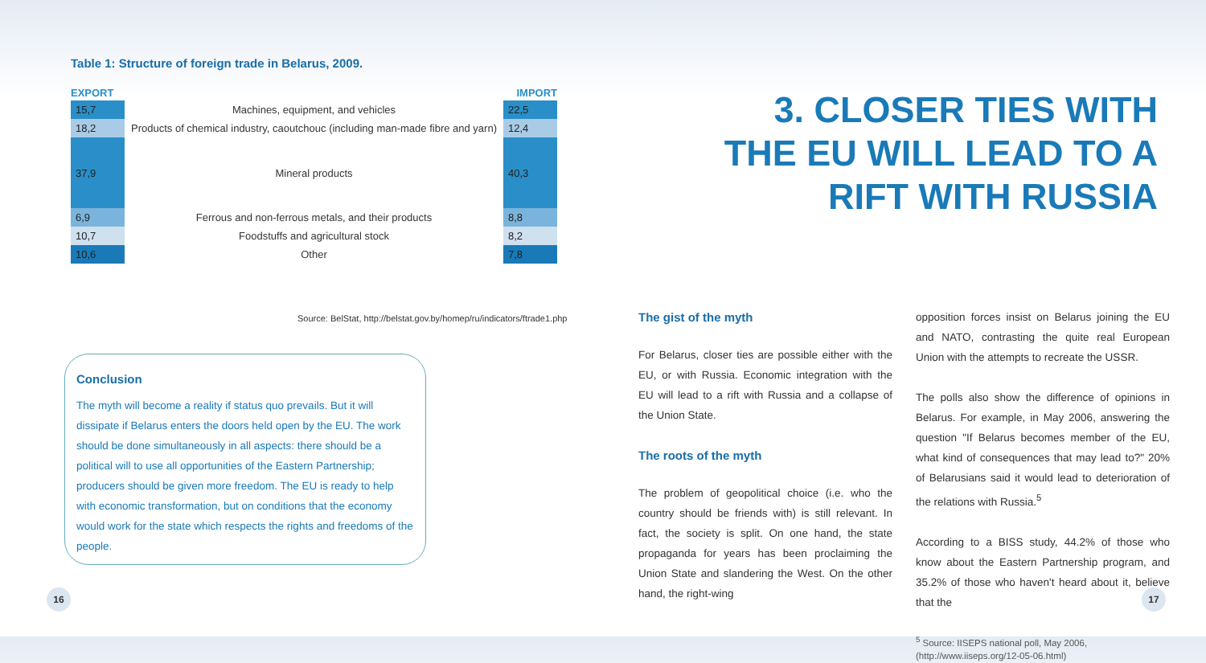Table 1: Structure of foreign trade in Belarus, 2009.
| EXPORT | | IMPORT |
| --- | --- | --- |
| 15,7 | Machines, equipment, and vehicles | 22,5 |
| 18,2 | Products of chemical industry, caoutchouc (including man-made fibre and yarn) | 12,4 |
| 37,9 | Mineral products | 40,3 |
| 6,9 | Ferrous and non-ferrous metals, and their products | 8,8 |
| 10,7 | Foodstuffs and agricultural stock | 8,2 |
| 10,6 | Other | 7,8 |
Source: BelStat, http://belstat.gov.by/homep/ru/indicators/ftrade1.php
Conclusion
The myth will become a reality if status quo prevails. But it will dissipate if Belarus enters the doors held open by the EU. The work should be done simultaneously in all aspects: there should be a political will to use all opportunities of the Eastern Partnership; producers should be given more freedom. The EU is ready to help with economic transformation, but on conditions that the economy would work for the state which respects the rights and freedoms of the people.
16
3. CLOSER TIES WITH THE EU WILL LEAD TO A RIFT WITH RUSSIA
The gist of the myth
For Belarus, closer ties are possible either with the EU, or with Russia. Economic integration with the EU will lead to a rift with Russia and a collapse of the Union State.
The roots of the myth
The problem of geopolitical choice (i.e. who the country should be friends with) is still relevant. In fact, the society is split. On one hand, the state propaganda for years has been proclaiming the Union State and slandering the West. On the other hand, the right-wing
opposition forces insist on Belarus joining the EU and NATO, contrasting the quite real European Union with the attempts to recreate the USSR.
The polls also show the difference of opinions in Belarus. For example, in May 2006, answering the question "If Belarus becomes member of the EU, what kind of consequences that may lead to?" 20% of Belarusians said it would lead to deterioration of the relations with Russia.<sup>5</sup>
According to a BISS study, 44.2% of those who know about the Eastern Partnership program, and 35.2% of those who haven't heard about it, believe that the
<sup>5</sup> Source: IISEPS national poll, May 2006, (http://www.iiseps.org/12-05-06.html)
17